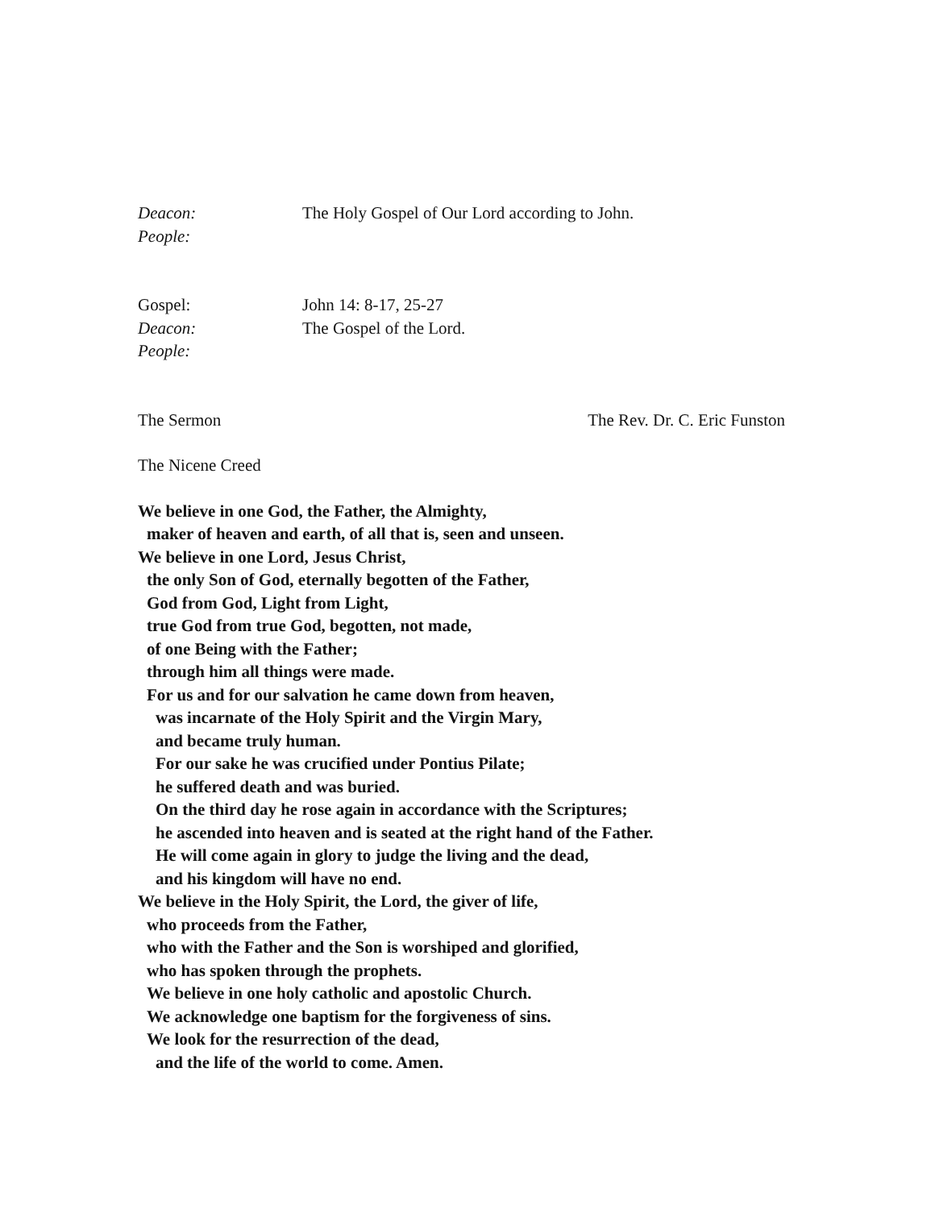Deacon: The Holy Gospel of Our Lord according to John.
People:
Gospel: John 14: 8-17, 25-27
Deacon: The Gospel of the Lord.
People:
The Sermon The Rev. Dr. C. Eric Funston
The Nicene Creed
We believe in one God, the Father, the Almighty,
maker of heaven and earth, of all that is, seen and unseen.
We believe in one Lord, Jesus Christ,
the only Son of God, eternally begotten of the Father,
God from God, Light from Light,
true God from true God, begotten, not made,
of one Being with the Father;
through him all things were made.
For us and for our salvation he came down from heaven,
was incarnate of the Holy Spirit and the Virgin Mary,
and became truly human.
For our sake he was crucified under Pontius Pilate;
he suffered death and was buried.
On the third day he rose again in accordance with the Scriptures;
he ascended into heaven and is seated at the right hand of the Father.
He will come again in glory to judge the living and the dead,
and his kingdom will have no end.
We believe in the Holy Spirit, the Lord, the giver of life,
who proceeds from the Father,
who with the Father and the Son is worshiped and glorified,
who has spoken through the prophets.
We believe in one holy catholic and apostolic Church.
We acknowledge one baptism for the forgiveness of sins.
We look for the resurrection of the dead,
and the life of the world to come. Amen.